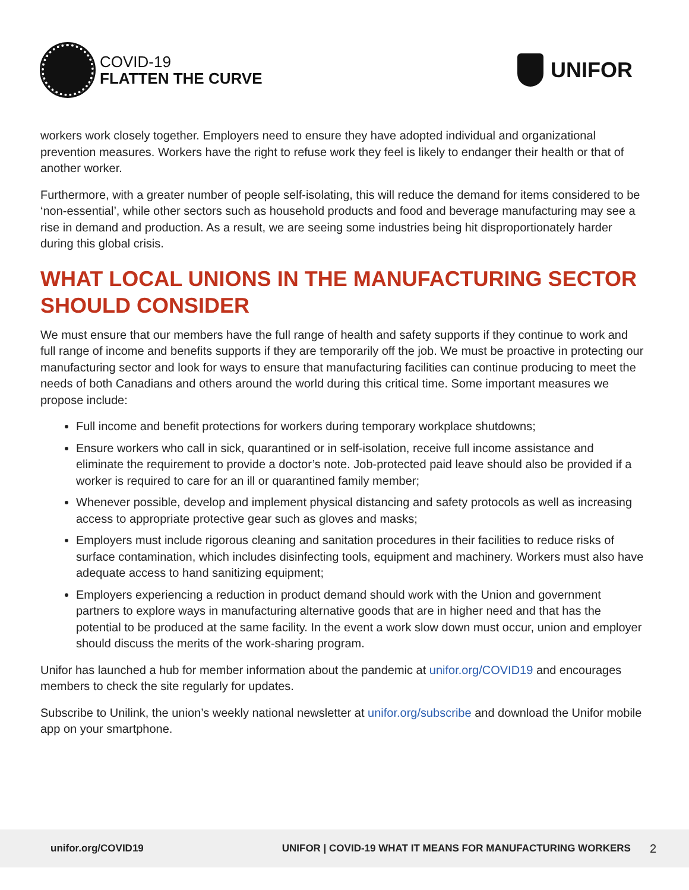COVID-19
FLATTEN THE CURVE
UNIFOR
workers work closely together. Employers need to ensure they have adopted individual and organizational prevention measures. Workers have the right to refuse work they feel is likely to endanger their health or that of another worker.
Furthermore, with a greater number of people self-isolating, this will reduce the demand for items considered to be ‘non-essential’, while other sectors such as household products and food and beverage manufacturing may see a rise in demand and production. As a result, we are seeing some industries being hit disproportionately harder during this global crisis.
WHAT LOCAL UNIONS IN THE MANUFACTURING SECTOR SHOULD CONSIDER
We must ensure that our members have the full range of health and safety supports if they continue to work and full range of income and benefits supports if they are temporarily off the job. We must be proactive in protecting our manufacturing sector and look for ways to ensure that manufacturing facilities can continue producing to meet the needs of both Canadians and others around the world during this critical time. Some important measures we propose include:
Full income and benefit protections for workers during temporary workplace shutdowns;
Ensure workers who call in sick, quarantined or in self-isolation, receive full income assistance and eliminate the requirement to provide a doctor’s note. Job-protected paid leave should also be provided if a worker is required to care for an ill or quarantined family member;
Whenever possible, develop and implement physical distancing and safety protocols as well as increasing access to appropriate protective gear such as gloves and masks;
Employers must include rigorous cleaning and sanitation procedures in their facilities to reduce risks of surface contamination, which includes disinfecting tools, equipment and machinery. Workers must also have adequate access to hand sanitizing equipment;
Employers experiencing a reduction in product demand should work with the Union and government partners to explore ways in manufacturing alternative goods that are in higher need and that has the potential to be produced at the same facility. In the event a work slow down must occur, union and employer should discuss the merits of the work-sharing program.
Unifor has launched a hub for member information about the pandemic at unifor.org/COVID19 and encourages members to check the site regularly for updates.
Subscribe to Unilink, the union’s weekly national newsletter at unifor.org/subscribe and download the Unifor mobile app on your smartphone.
unifor.org/COVID19 UNIFOR | COVID-19 WHAT IT MEANS FOR MANUFACTURING WORKERS 2